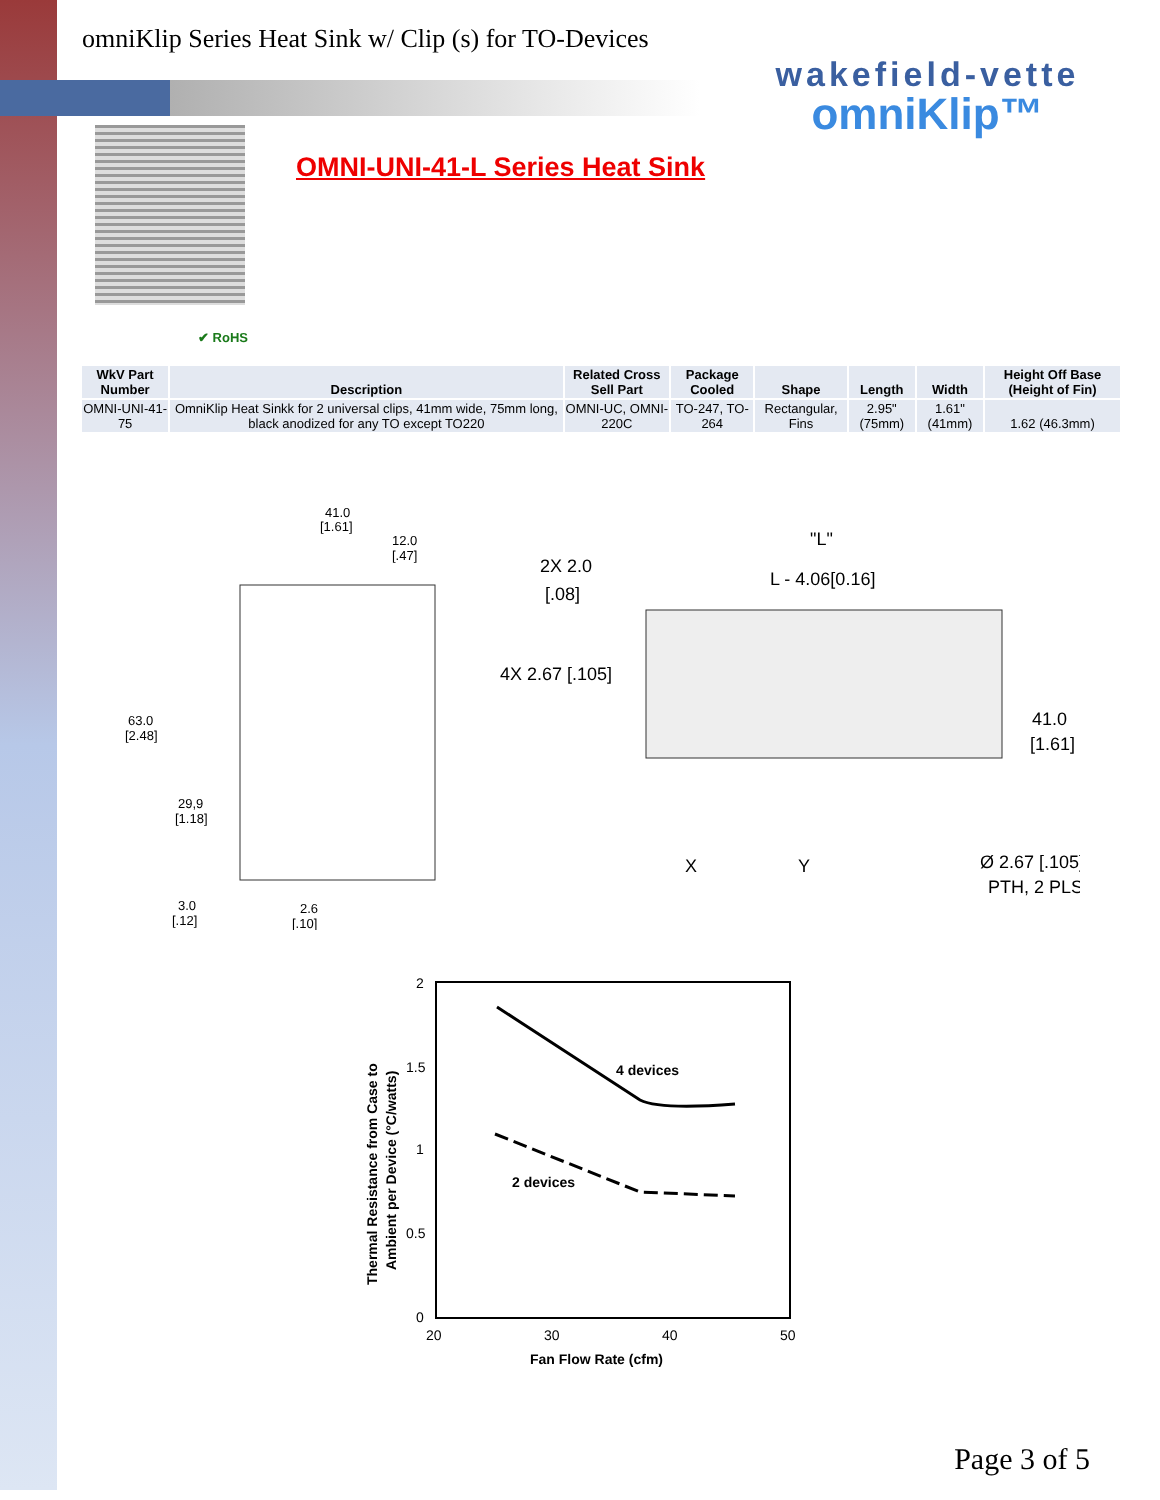omniKlip Series Heat Sink w/ Clip (s) for TO-Devices
wakefield-vette
omniKlip™
✔ RoHS
OMNI-UNI-41-L Series Heat Sink
| WkV Part Number | Description | Related Cross Sell Part | Package Cooled | Shape | Length | Width | Height Off Base (Height of Fin) |
| --- | --- | --- | --- | --- | --- | --- | --- |
| OMNI-UNI-41-75 | OmniKlip Heat Sinkk for 2 universal clips, 41mm wide, 75mm long, black anodized for any TO except TO220 | OMNI-UC, OMNI-220C | TO-247, TO-264 | Rectangular, Fins | 2.95" (75mm) | 1.61" (41mm) | 1.62 (46.3mm) |
41.0
[1.61]
12.0
[.47]
63.0
[2.48]
29,9
[1.18]
3.0
[.12]
2.6
[.10]
"L"
L - 4.06[0.16]
2X 2.0
[.08]
4X 2.67 [.105]
41.0
[1.61]
X
Y
Ø 2.67 [.105]
PTH, 2 PLS
2
1.5
1
0.5
0
20
30
40
50
4 devices
2 devices
Fan Flow Rate (cfm)
Thermal Resistance from Case to
Ambient per Device (°C/watts)
Page 3 of 5